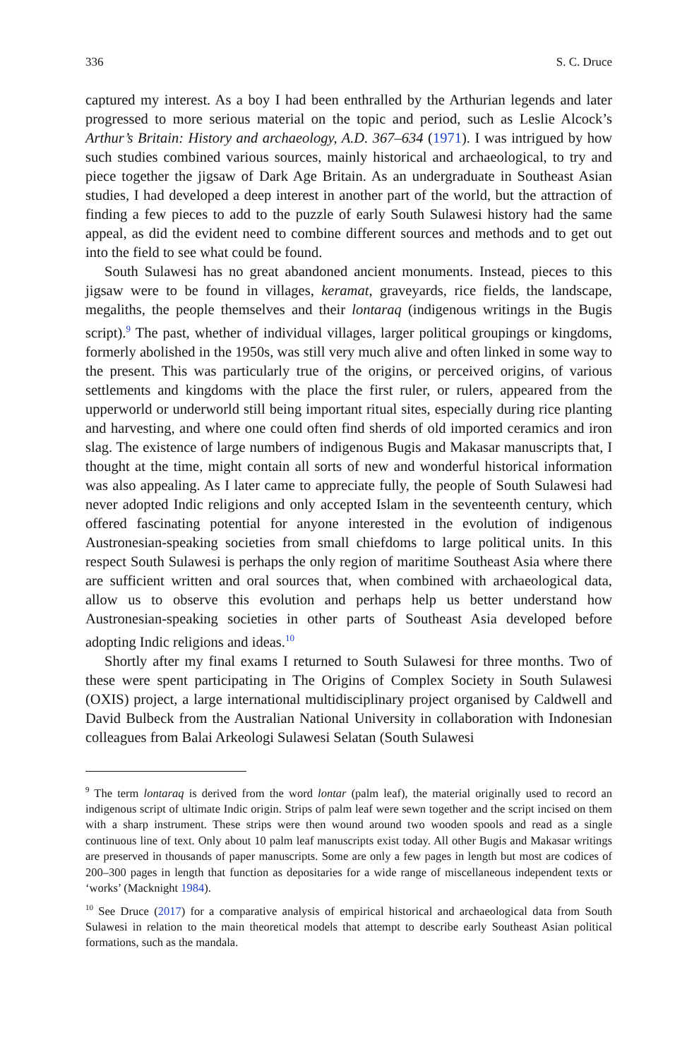336 S. C. Druce
captured my interest. As a boy I had been enthralled by the Arthurian legends and later progressed to more serious material on the topic and period, such as Leslie Alcock’s Arthur’s Britain: History and archaeology, A.D. 367–634 (1971). I was intrigued by how such studies combined various sources, mainly historical and archaeological, to try and piece together the jigsaw of Dark Age Britain. As an undergraduate in Southeast Asian studies, I had developed a deep interest in another part of the world, but the attraction of finding a few pieces to add to the puzzle of early South Sulawesi history had the same appeal, as did the evident need to combine different sources and methods and to get out into the field to see what could be found.
South Sulawesi has no great abandoned ancient monuments. Instead, pieces to this jigsaw were to be found in villages, keramat, graveyards, rice fields, the landscape, megaliths, the people themselves and their lontaraq (indigenous writings in the Bugis script).<sup>9</sup> The past, whether of individual villages, larger political groupings or kingdoms, formerly abolished in the 1950s, was still very much alive and often linked in some way to the present. This was particularly true of the origins, or perceived origins, of various settlements and kingdoms with the place the first ruler, or rulers, appeared from the upperworld or underworld still being important ritual sites, especially during rice planting and harvesting, and where one could often find sherds of old imported ceramics and iron slag. The existence of large numbers of indigenous Bugis and Makasar manuscripts that, I thought at the time, might contain all sorts of new and wonderful historical information was also appealing. As I later came to appreciate fully, the people of South Sulawesi had never adopted Indic religions and only accepted Islam in the seventeenth century, which offered fascinating potential for anyone interested in the evolution of indigenous Austronesian-speaking societies from small chiefdoms to large political units. In this respect South Sulawesi is perhaps the only region of maritime Southeast Asia where there are sufficient written and oral sources that, when combined with archaeological data, allow us to observe this evolution and perhaps help us better understand how Austronesian-speaking societies in other parts of Southeast Asia developed before adopting Indic religions and ideas.<sup>10</sup>
Shortly after my final exams I returned to South Sulawesi for three months. Two of these were spent participating in The Origins of Complex Society in South Sulawesi (OXIS) project, a large international multidisciplinary project organised by Caldwell and David Bulbeck from the Australian National University in collaboration with Indonesian colleagues from Balai Arkeologi Sulawesi Selatan (South Sulawesi
<sup>9</sup> The term lontaraq is derived from the word lontar (palm leaf), the material originally used to record an indigenous script of ultimate Indic origin. Strips of palm leaf were sewn together and the script incised on them with a sharp instrument. These strips were then wound around two wooden spools and read as a single continuous line of text. Only about 10 palm leaf manuscripts exist today. All other Bugis and Makasar writings are preserved in thousands of paper manuscripts. Some are only a few pages in length but most are codices of 200–300 pages in length that function as depositaries for a wide range of miscellaneous independent texts or ‘works’ (Macknight 1984).
<sup>10</sup> See Druce (2017) for a comparative analysis of empirical historical and archaeological data from South Sulawesi in relation to the main theoretical models that attempt to describe early Southeast Asian political formations, such as the mandala.